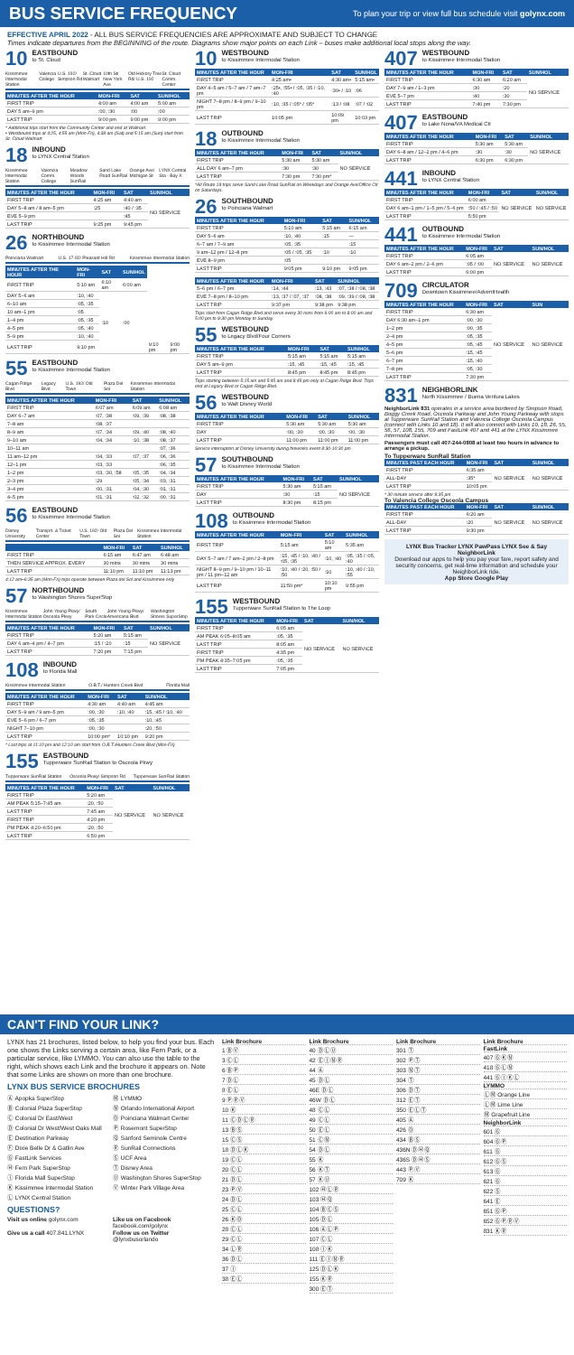BUS SERVICE FREQUENCY
To plan your trip or view full bus schedule visit golynx.com
EFFECTIVE APRIL 2022 - ALL BUS SERVICE FREQUENCIES ARE APPROXIMATE AND SUBJECT TO CHANGE
Times indicate departures from the BEGINNING of the route. Diagrams show major points on each Link – buses make additional local stops along the way.
10
EASTBOUND
to St. Cloud
Kissimmee Intermodal Station Valencia College U.S. 192/ Simpson Rd St. Cloud Walmart 10th St/ New York Ave Old Hickory Tree Rd/ U.S. 192 St. Cloud Comm. Center
| MINUTES AFTER THE HOUR | MON-FRI | SAT | SUN/HOL |
| --- | --- | --- | --- |
| FIRST TRIP | 4:00 am | 4:00 am | 5:00 am |
| DAY 5 am–9 pm | :00, :30 | :00 | :00 |
| LAST TRIP | 9:00 pm | 9:00 pm | 9:00 pm |
* Additional trips start from the Community Center and end at Walmart.
• Westbound trips at 4:25, 4:55 am (Mon-Fri), 4:38 am (Sat) and 5:15 am (Sun) start from St. Cloud Walmart
18
INBOUND
to LYNX Central Station
Kissimmee Intermodal Station Valencia Comm. College Meadow Woods SunRail Sand Lake Road SunRail Orange Ave/ Michigan St LYNX Central Sta - Bay X
| MINUTES AFTER THE HOUR | MON-FRI | SAT | SUN/HOL |
| --- | --- | --- | --- |
| FIRST TRIP | 4:25 am | 4:40 am | NO SERVICE |
| DAY 5–8 am / 8 am–5 pm | :25 | :40 / :35 | |
| EVE 5–9 pm | | :45 | |
| LAST TRIP | 9:25 pm | 9:45 pm | |
26
NORTHBOUND
to Kissimmee Intermodal Station
Poinciana Walmart U.S. 17-92/ Pleasant Hill Rd Kissimmee Intermodal Station
| MINUTES AFTER THE HOUR | MON-FRI | SAT | SUN/HOL | | |
| --- | --- | --- | --- | --- | --- |
| FIRST TRIP | 5:10 am | 6:10 am | 6:00 am | | |
| DAY 5–6 am | :10, :40 | :10 | :00 | | |
| 6–10 am | :05, :35 | | | | |
| 10 am–1 pm | :05 | | | | |
| 1–4 pm | :05, :35 | | | | |
| 4–5 pm | :05, :40 | | | | |
| 5–9 pm | :10, :40 | | | | |
| LAST TRIP | 9:10 pm | | | 9:10 pm | 9:00 pm |
55
EASTBOUND
to Kissimmee Intermodal Station
Cagan Ridge Blvd Legacy Blvd U.S. 192/ Old Town Plaza Del Sol Kissimmee Intermodal Station
| MINUTES AFTER THE HOUR | MON-FRI | SAT | SUN/HOL |
| --- | --- | --- | --- |
| FIRST TRIP | 6:07 am | 6:09 am | 6:08 am |
| DAY 6–7 am | :07, :38 | :09, :39 | :08, :38 |
| 7–8 am | :08, :37 | | |
| 8–9 am | :07, :34 | :09, :40 | :08, :40 |
| 9–10 am | :04, :34 | :10, :38 | :08, :37 |
| 10–11 am | | | :07, :36 |
| 11 am–12 pm | :04, :33 | :07, :37 | :06, :36 |
| 12–1 pm | :03, :33 | | :06, :35 |
| 1–2 pm | :03, :30, :58 | :05, :35 | :04, :34 |
| 2–3 pm | :29 | :05, :34 | :03, :31 |
| 3–4 pm | :00, :31 | :04, :30 | :01, :31 |
| 4–5 pm | :01, :31 | :02, :32 | :00, :31 |
56
EASTBOUND
to Kissimmee Intermodal Station
Disney University Transprt. & Ticket Center U.S. 192/ Old Town Plaza Del Sol Kissimmee Intermodal Station
| | MON-FRI | SAT | SUN/HOL |
| --- | --- | --- | --- |
| FIRST TRIP | 6:15 am | 6:47 am | 6:48 am |
| THEN SERVICE APPROX. EVERY | 30 mins | 30 mins | 30 mins |
| LAST TRIP | 11:10 pm | 11:10 pm | 11:13 pm |
4:12 am–6:35 am (Mon-Fri) trips operate between Plaza del Sol and Kissimmee only
57
NORTHBOUND
to Washington Shores SuperStop
Kissimmee Intermodal Station John Young Pkwy/ Osceola Pkwy South Park Circle John Young Pkwy/ Americana Blvd Washington Shores SuperStop
| MINUTES AFTER THE HOUR | MON-FRI | SAT | SUN/HOL |
| --- | --- | --- | --- |
| FIRST TRIP | 5:20 am | 5:15 am | NO SERVICE |
| DAY 6 am–4 pm / 4–7 pm | :15 / :20 | :15 | |
| LAST TRIP | 7:20 pm | 7:15 pm | |
108
INBOUND
to Florida Mall
Kissimmee Intermodal Station O.B.T./ Hunters Creek Blvd Florida Mall
| MINUTES AFTER THE HOUR | MON-FRI | SAT | SUN/HOL |
| --- | --- | --- | --- |
| FIRST TRIP | 4:30 am | 4:40 am | 4:45 am |
| DAY 5–9 am / 9 am–5 pm | :00, :30 | :10, :40 | :15, :45 / :10, :40 |
| EVE 5–6 pm / 6–7 pm | :05, :35 | | :10, :45 |
| NIGHT 7–10 pm | :00, :30 | | :20, :50 |
| LAST TRIP | 10:00 pm* | 10:10 pm | 9:20 pm |
* Last trips at 11:10 pm and 12:10 am start from O.B.T./Hunters Creek Blvd (Mon-Fri)
155
EASTBOUND
Tupperware SunRail Station to Osceola Pkwy
Tupperware SunRail Station Osceola Pkwy/ Simpson Rd Tupperware SunRail Station
| MINUTES AFTER THE HOUR | MON-FRI | SAT | SUN/HOL |
| --- | --- | --- | --- |
| FIRST TRIP | 5:20 am | NO SERVICE | NO SERVICE |
| AM PEAK 5:15–7:45 am | :20, :50 | | |
| LAST TRIP | 7:45 am | | |
| FIRST TRIP | 4:20 pm | | |
| PM PEAK 4:20–6:50 pm | :20, :50 | | |
| LAST TRIP | 6:50 pm | | |
10
WESTBOUND
to Kissimmee Intermodal Station
| MINUTES AFTER THE HOUR | MON-FRI | SAT | SUN/HOL |
| --- | --- | --- | --- |
| FIRST TRIP | 4:25 am• | 4:30 am• | 5:15 am• |
| DAY 4–5 am / 5–7 am / 7 am–7 pm | :25•, :55• / :05, :35 / :10, :40 | :30• / :10 | :06 |
| NIGHT 7–8 pm / 8–9 pm / 9–10 pm | :10, :35 / :05* / :05* | :13 / :08 | :07 / :02 |
| LAST TRIP | 10:05 pm | 10:09 pm | 10:03 pm |
18
OUTBOUND
to Kissimmee Intermodal Station
| MINUTES AFTER THE HOUR | MON-FRI | SAT | SUN/HOL |
| --- | --- | --- | --- |
| FIRST TRIP | 5:30 am | 5:30 am | NO SERVICE |
| ALL DAY 6 am–7 pm | :30 | :30 | |
| LAST TRIP | 7:30 pm | 7:30 pm* | |
*All Route 18 trips serve Sand Lake Road SunRail on Weekdays and Orange Ave/Office Ctr on Saturdays.
26
SOUTHBOUND
to Poinciana Walmart
| MINUTES AFTER THE HOUR | MON-FRI | SAT | SUN/HOL |
| --- | --- | --- | --- |
| FIRST TRIP | 5:10 am | 5:15 am | 6:15 am |
| DAY 5–6 am | :10, :40 | :15 | — |
| 6–7 am / 7–9 am | :05, :35 | | :15 |
| 9 am–12 pm / 12–8 pm | :05 / :05, :35 | :10 | :10 |
| EVE 8–9 pm | :05 | | |
| LAST TRIP | 9:05 pm | 9:10 pm | 9:05 pm |
| MINUTES AFTER THE HOUR | MON-FRI | SAT | SUN/HOL |
| --- | --- | --- | --- |
| 5–6 pm / 6–7 pm | :14, :44 | :13, :43 | :07, :38 / :08, :38 |
| EVE 7–8 pm / 8–10 pm | :13, :37 / :07, :37 | :08, :38 | :09, :39 / :08, :38 |
| LAST TRIP | 9:37 pm | 9:38 pm | 9:38 pm |
Trips start from Cagan Ridge Blvd and serve every 30 mins from 6:00 am to 8:00 am and 5:00 pm to 9:30 pm Monday to Sunday.
55
WESTBOUND
to Legacy Blvd/Four Corners
| MINUTES AFTER THE HOUR | MON-FRI | SAT | SUN/HOL |
| --- | --- | --- | --- |
| FIRST TRIP | 5:15 am | 5:15 am | 5:15 am |
| DAY 5 am–9 pm | :15, :45 | :15, :45 | :15, :45 |
| LAST TRIP | 8:45 pm | 8:45 pm | 8:45 pm |
Trips starting between 5:15 am and 5:45 am and 8:45 pm only at Cagan Ridge Blvd. Trips end at Legacy Blvd or Cagan Ridge Blvd.
56
WESTBOUND
to Walt Disney World
| MINUTES AFTER THE HOUR | MON-FRI | SAT | SUN/HOL |
| --- | --- | --- | --- |
| FIRST TRIP | 5:30 am | 5:30 am | 5:30 am |
| DAY | :00, :30 | :00, :30 | :00, :30 |
| LAST TRIP | 11:00 pm | 11:00 pm | 11:00 pm |
Service interruption at Disney University during fireworks event 8:30-10:30 pm
57
SOUTHBOUND
to Kissimmee Intermodal Station
| MINUTES AFTER THE HOUR | MON-FRI | SAT | SUN/HOL |
| --- | --- | --- | --- |
| FIRST TRIP | 5:30 am | 5:15 am | NO SERVICE |
| DAY | :30 | :15 | |
| LAST TRIP | 8:30 pm | 8:15 pm | |
108
OUTBOUND
to Kissimmee Intermodal Station
| MINUTES AFTER THE HOUR | MON-FRI | SAT | SUN/HOL |
| --- | --- | --- | --- |
| FIRST TRIP | 5:15 am | 5:10 am | 5:35 am |
| DAY 5–7 am / 7 am–2 pm / 2–8 pm | :15, :45 / :10, :40 / :05, :35 | :10, :40 | :05, :35 / :05, :40 |
| NIGHT 8–9 pm / 9–10 pm / 10–11 pm / 11 pm–12 am | :10, :40 / :20, :50 / :50 | :10 | :10, :40 / :10, :55 |
| LAST TRIP | 11:50 pm* | 10:10 pm | 9:55 pm |
155
WESTBOUND
Tupperware SunRail Station to The Loop
| MINUTES AFTER THE HOUR | MON-FRI | SAT | SUN/HOL |
| --- | --- | --- | --- |
| FIRST TRIP | 6:05 am | NO SERVICE | NO SERVICE |
| AM PEAK 6:05–8:05 am | :05, :35 | | |
| LAST TRIP | 8:05 am | | |
| FIRST TRIP | 4:35 pm | | |
| PM PEAK 4:35–7:05 pm | :05, :35 | | |
| LAST TRIP | 7:05 pm | | |
407
WESTBOUND
to Kissimmee Intermodal Station
| MINUTES AFTER THE HOUR | MON-FRI | SAT | SUN/HOL |
| --- | --- | --- | --- |
| FIRST TRIP | 6:30 am | 6:20 am | NO SERVICE |
| DAY 7–9 am / 1–3 pm | :30 | :20 | |
| EVE 5–7 pm | :40 | :30 | |
| LAST TRIP | 7:40 pm | 7:30 pm | |
407
EASTBOUND
to Lake Nona/VA Medical Ctr
| MINUTES AFTER THE HOUR | MON-FRI | SAT | SUN/HOL |
| --- | --- | --- | --- |
| FIRST TRIP | 5:30 am | 5:30 am | NO SERVICE |
| DAY 6–8 am / 12–2 pm / 4–6 pm | :30 | :30 | |
| LAST TRIP | 6:30 pm | 6:30 pm | |
441
INBOUND
to LYNX Central Station
| MINUTES AFTER THE HOUR | MON-FRI | SAT | SUN/HOL |
| --- | --- | --- | --- |
| FIRST TRIP | 6:00 am | NO SERVICE | NO SERVICE |
| DAY 6 am–1 pm / 1–5 pm / 5–6 pm | :50 / :45 / :50 | | |
| LAST TRIP | 5:50 pm | | |
441
OUTBOUND
to Kissimmee Intermodal Station
| MINUTES AFTER THE HOUR | MON-FRI | SAT | SUN/HOL |
| --- | --- | --- | --- |
| FIRST TRIP | 6:05 am | NO SERVICE | NO SERVICE |
| DAY 6 am–2 pm / 2–6 pm | :05 / :00 | | |
| LAST TRIP | 6:00 pm | | |
709
CIRCULATOR
Downtown Kissimmee/AdventHealth
| MINUTES AFTER THE HOUR | MON-FRI | SAT | SUN |
| --- | --- | --- | --- |
| FIRST TRIP | 6:30 am | NO SERVICE | NO SERVICE |
| DAY 6:30 am–1 pm | :00, :30 | | |
| 1–2 pm | :00, :35 | | |
| 2–4 pm | :05, :35 | | |
| 4–5 pm | :05, :45 | | |
| 5–6 pm | :15, :45 | | |
| 6–7 pm | :15, :40 | | |
| 7–8 pm | :05, :30 | | |
| LAST TRIP | 7:30 pm | | |
831
NEIGHBORLINK
North Kissimmee / Buena Ventura Lakes
NeighborLink 831 operates in a service area bordered by Simpson Road, Boggy Creek Road, Osceola Parkway and John Young Parkway with stops at Tupperware SunRail Station and Valencia College Osceola Campus (connect with Links 10 and 18). It will also connect with Links 10, 18, 26, 55, 56, 57, 108, 155, 709 and FastLink 407 and 441 at the LYNX Kissimmee Intermodal Station.
Passengers must call 407-244-0808 at least two hours in advance to arrange a pickup.
To Tupperware SunRail Station
| MINUTES PAST EACH HOUR | MON-FRI | SAT | SUN/HOL |
| --- | --- | --- | --- |
| FIRST TRIP | 6:35 am | NO SERVICE | NO SERVICE |
| ALL-DAY | :35* | | |
| LAST TRIP | 10:05 pm | | |
* 30 minute service after 9:35 pm
To Valencia College Osceola Campus
| MINUTES PAST EACH HOUR | MON-FRI | SAT | SUN/HOL |
| --- | --- | --- | --- |
| FIRST TRIP | 6:20 am | NO SERVICE | NO SERVICE |
| ALL-DAY | :20 | | |
| LAST TRIP | 9:30 pm | | |
LYNX Bus Tracker LYNX PawPass LYNX See & Say NeighborLink
Download our apps to help you pay your fare, report safety and security concerns, get real-time information and schedule your NeighborLink ride.
App Store Google Play
CAN'T FIND YOUR LINK?
LYNX has 21 brochures, listed below, to help you find your bus. Each one shows the Links serving a certain area, like Fern Park, or a particular service, like LYMMO. You can also use the table to the right, which shows each Link and the brochure it appears on. Note that some Links are shown on more than one brochure.
LYNX BUS SERVICE BROCHURES
Ⓐ Apopka SuperStop Ⓜ LYMMO Ⓑ Colonial Plaza SuperStop Ⓝ Orlando International Airport Ⓒ Colonial Dr East/West Ⓞ Poinciana Walmart Center Ⓓ Colonial Dr West/West Oaks Mall Ⓟ Rosemont SuperStop Ⓔ Destination Parkway Ⓠ Sanford Seminole Centre Ⓕ Dixie Belle Dr & Gatlin Ave Ⓡ SunRail Connections Ⓖ FastLink Services Ⓢ UCF Area Ⓗ Fern Park SuperStop Ⓣ Disney Area Ⓘ Florida Mall SuperStop Ⓤ Washington Shores SuperStop Ⓚ Kissimmee Intermodal Station Ⓥ Winter Park Village Area Ⓛ LYNX Central Station
QUESTIONS?
Visit us online golynx.com Like us on Facebook facebook.com/golynx Give us a call 407.841.LYNX Follow us on Twitter @lynxbusorlando
Link Brochure
1 ⒷⓋ
3 ⒸⓁ
6 ⒷⓅ
7 ⒹⓁ
8 ⒺⓁ
9 ⓅⓇⓋ
10 Ⓚ
11 ⒸⒹⓁⓇ
13 ⒷⓈ
15 ⒸⓈ
18 ⒹⓁⓀ
19 ⒸⓁ
20 ⒸⓁ
21 ⒹⓁ
23 ⓅⓋ
24 ⒹⓁ
25 ⒸⓁ
26 ⓀⓄ
28 ⒸⓁ
29 ⒸⓁ
34 ⓁⓇ
36 ⒹⓁ
37 Ⓘ
38 ⒺⓁ
Link Brochure
40 ⒹⓁⓊ
42 ⒺⒾⓃⓇ
44 Ⓐ
45 ⒹⓁ
46E ⒹⓁ
46W ⒹⓁ
48 ⒸⓁ
49 ⒸⓁ
50 ⒺⓁ
51 ⒸⓃ
54 ⒹⓁ
55 Ⓚ
56 ⓀⓉ
57 ⓀⓊ
102 ⒽⓁⓇ
103 ⒽⓆ
104 ⒷⒸⓈ
105 ⒹⓁ
106 ⒶⓁⓅ
107 ⒸⓁ
108 ⒾⓀ
111 ⒺⒾⓃⓇ
125 ⒹⓁⓀ
155 ⓀⓇ
300 ⒺⓉ
Link Brochure
301 Ⓣ
302 ⓅⓉ
303 ⓃⓉ
304 Ⓣ
306 ⒹⓉ
312 ⒺⓉ
350 ⒺⓁⓉ
405 Ⓐ
426 Ⓞ
434 ⒷⓈ
436N ⒹⒽⓆ
436S ⒹⒽⓈ
443 ⓅⓋ
709 Ⓚ
Link Brochure
FastLink
407 ⒼⓀⓃ
418 ⒼⓁⓃ
441 ⒼⒾⓀⓁ
LYMMO
ⓁⓂ Orange Line
ⓁⓂ Lime Line
Ⓜ Grapefruit Line
NeighborLink
601 Ⓖ
604 ⒼⓅ
611 Ⓖ
612 ⒼⓈ
613 Ⓖ
621 Ⓖ
622 Ⓢ
641 Ⓔ
651 ⒼⓅ
652 ⒼⓅⓇⓋ
831 ⓀⓇ